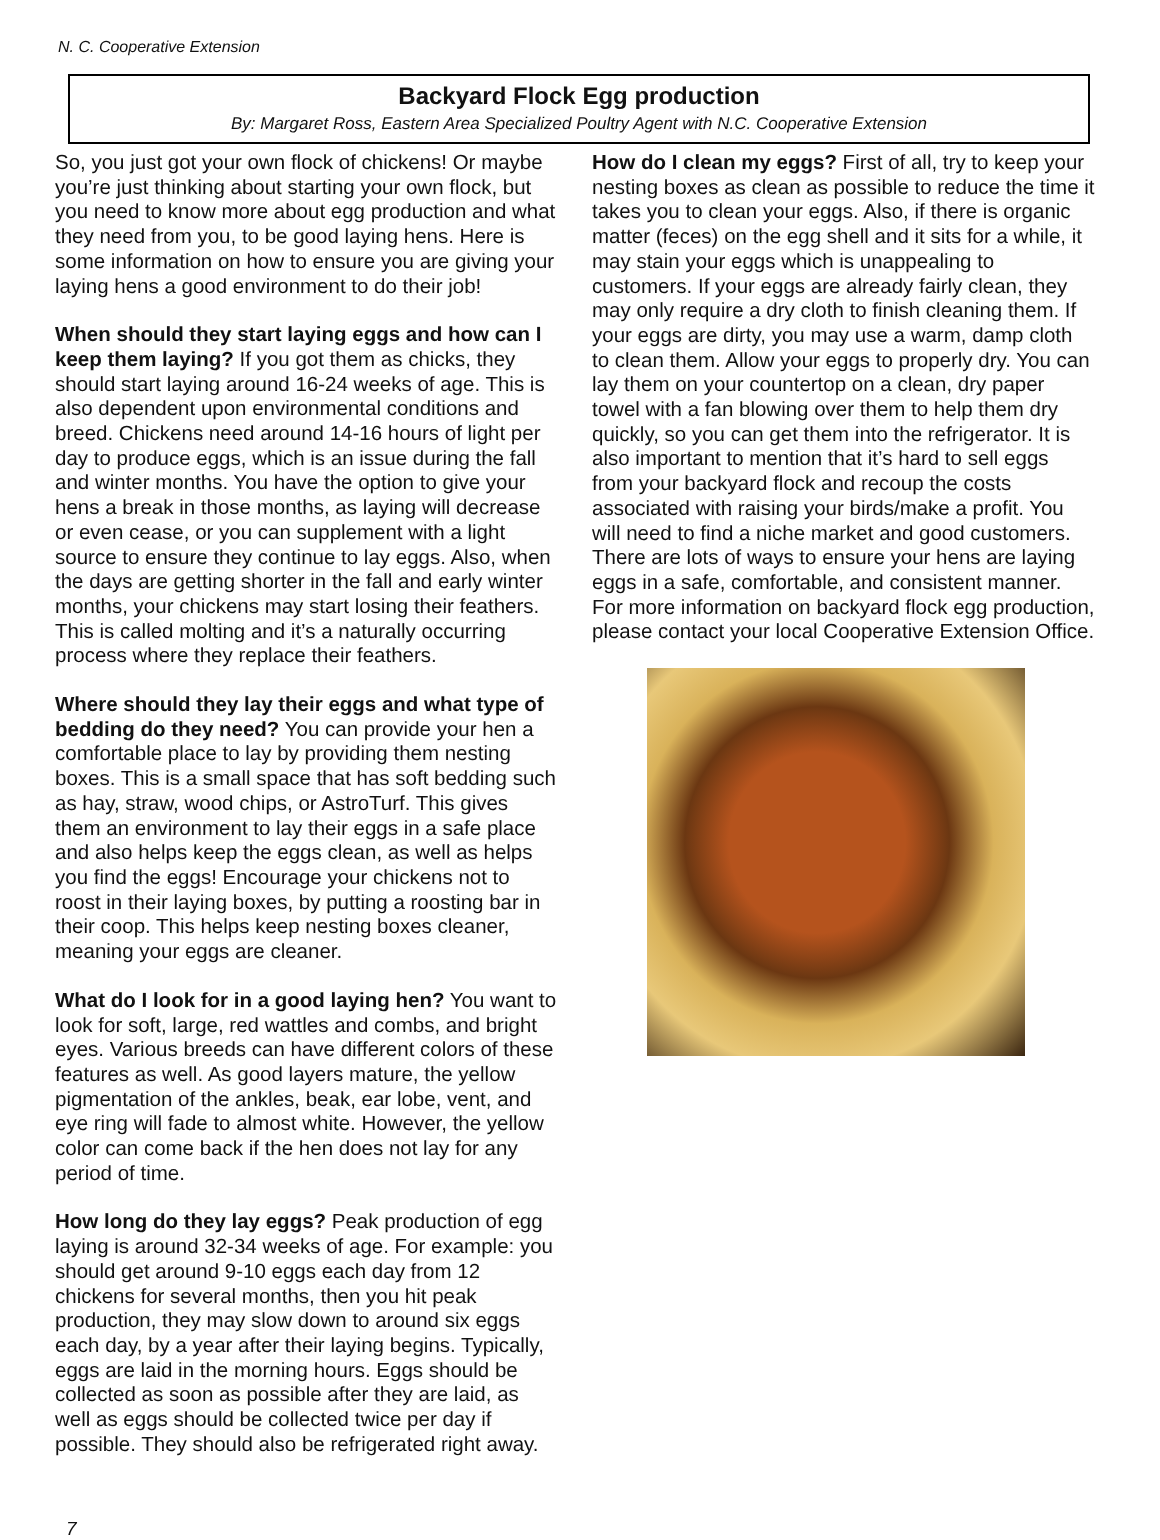N. C. Cooperative Extension
Backyard Flock Egg production
By: Margaret Ross, Eastern Area Specialized Poultry Agent with N.C. Cooperative Extension
So, you just got your own flock of chickens! Or maybe you’re just thinking about starting your own flock, but you need to know more about egg production and what they need from you, to be good laying hens. Here is some information on how to ensure you are giving your laying hens a good environment to do their job!
When should they start laying eggs and how can I keep them laying? If you got them as chicks, they should start laying around 16-24 weeks of age. This is also dependent upon environmental conditions and breed. Chickens need around 14-16 hours of light per day to produce eggs, which is an issue during the fall and winter months. You have the option to give your hens a break in those months, as laying will decrease or even cease, or you can supplement with a light source to ensure they continue to lay eggs. Also, when the days are getting shorter in the fall and early winter months, your chickens may start losing their feathers. This is called molting and it’s a naturally occurring process where they replace their feathers.
Where should they lay their eggs and what type of bedding do they need? You can provide your hen a comfortable place to lay by providing them nesting boxes. This is a small space that has soft bedding such as hay, straw, wood chips, or AstroTurf. This gives them an environment to lay their eggs in a safe place and also helps keep the eggs clean, as well as helps you find the eggs! Encourage your chickens not to roost in their laying boxes, by putting a roosting bar in their coop. This helps keep nesting boxes cleaner, meaning your eggs are cleaner.
What do I look for in a good laying hen? You want to look for soft, large, red wattles and combs, and bright eyes. Various breeds can have different colors of these features as well. As good layers mature, the yellow pigmentation of the ankles, beak, ear lobe, vent, and eye ring will fade to almost white. However, the yellow color can come back if the hen does not lay for any period of time.
How long do they lay eggs? Peak production of egg laying is around 32-34 weeks of age. For example: you should get around 9-10 eggs each day from 12 chickens for several months, then you hit peak production, they may slow down to around six eggs each day, by a year after their laying begins. Typically, eggs are laid in the morning hours. Eggs should be collected as soon as possible after they are laid, as well as eggs should be collected twice per day if possible. They should also be refrigerated right away.
How do I clean my eggs? First of all, try to keep your nesting boxes as clean as possible to reduce the time it takes you to clean your eggs. Also, if there is organic matter (feces) on the egg shell and it sits for a while, it may stain your eggs which is unappealing to customers. If your eggs are already fairly clean, they may only require a dry cloth to finish cleaning them. If your eggs are dirty, you may use a warm, damp cloth to clean them. Allow your eggs to properly dry. You can lay them on your countertop on a clean, dry paper towel with a fan blowing over them to help them dry quickly, so you can get them into the refrigerator. It is also important to mention that it’s hard to sell eggs from your backyard flock and recoup the costs associated with raising your birds/make a profit. You will need to find a niche market and good customers.
There are lots of ways to ensure your hens are laying eggs in a safe, comfortable, and consistent manner. For more information on backyard flock egg production, please contact your local Cooperative Extension Office.
7